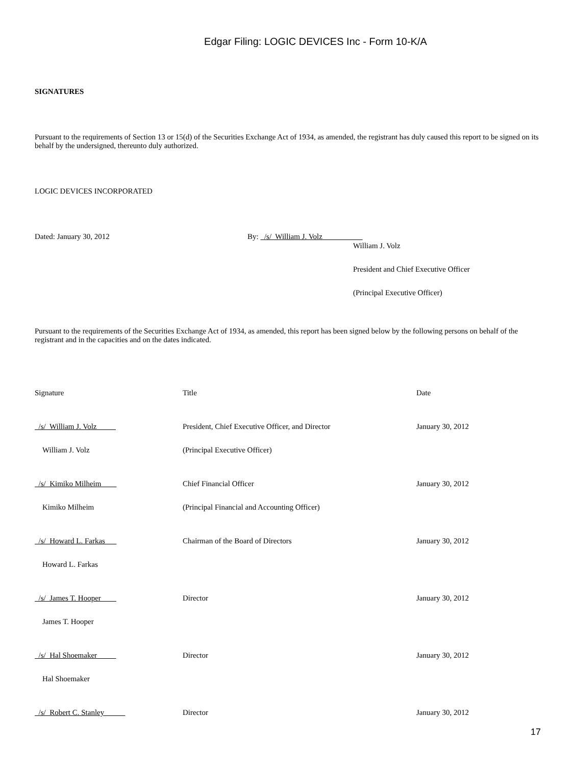Edgar Filing: LOGIC DEVICES Inc - Form 10-K/A
SIGNATURES
Pursuant to the requirements of Section 13 or 15(d) of the Securities Exchange Act of 1934, as amended, the registrant has duly caused this report to be signed on its behalf by the undersigned, thereunto duly authorized.
LOGIC DEVICES INCORPORATED
| Dated: January 30, 2012 | By: /s/ William J. Volz |
William J. Volz
President and Chief Executive Officer
(Principal Executive Officer)
Pursuant to the requirements of the Securities Exchange Act of 1934, as amended, this report has been signed below by the following persons on behalf of the registrant and in the capacities and on the dates indicated.
| Signature | Title | Date |
| /s/ William J. Volz | President, Chief Executive Officer, and Director | January 30, 2012 |
| William J. Volz | (Principal Executive Officer) | |
| /s/ Kimiko Milheim | Chief Financial Officer | January 30, 2012 |
| Kimiko Milheim | (Principal Financial and Accounting Officer) | |
| /s/ Howard L. Farkas | Chairman of the Board of Directors | January 30, 2012 |
| Howard L. Farkas | | |
| /s/ James T. Hooper | Director | January 30, 2012 |
| James T. Hooper | | |
| /s/ Hal Shoemaker | Director | January 30, 2012 |
| Hal Shoemaker | | |
| /s/ Robert C. Stanley | Director | January 30, 2012 |
17